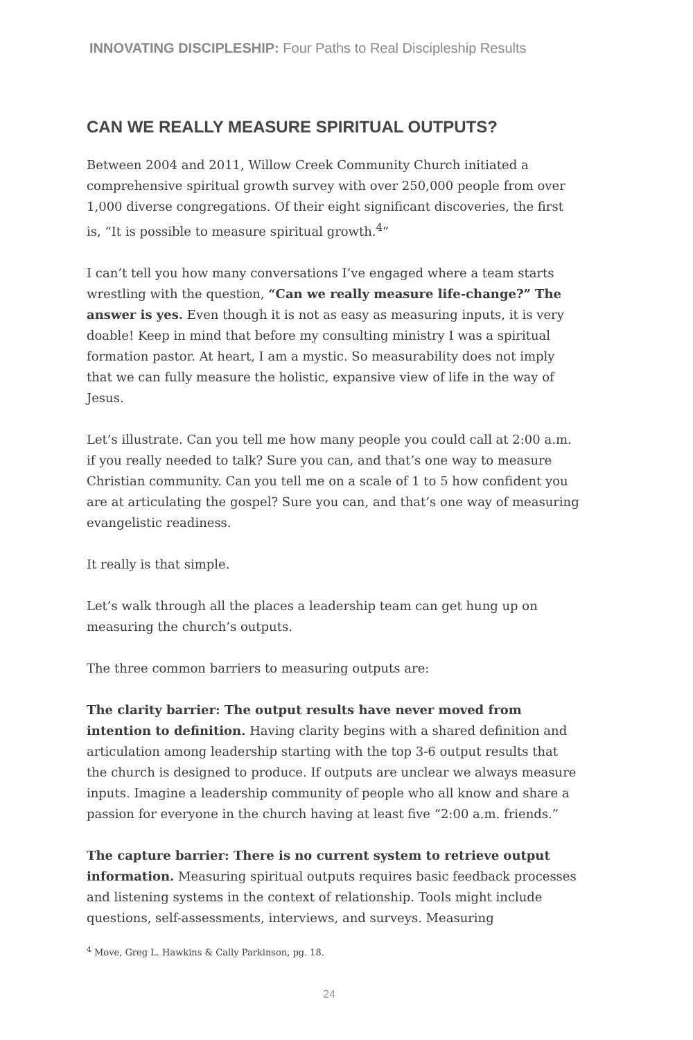INNOVATING DISCIPLESHIP: Four Paths to Real Discipleship Results
CAN WE REALLY MEASURE SPIRITUAL OUTPUTS?
Between 2004 and 2011, Willow Creek Community Church initiated a comprehensive spiritual growth survey with over 250,000 people from over 1,000 diverse congregations. Of their eight significant discoveries, the first is, “It is possible to measure spiritual growth.<sup>4</sup>”
I can’t tell you how many conversations I’ve engaged where a team starts wrestling with the question, “Can we really measure life-change?” The answer is yes. Even though it is not as easy as measuring inputs, it is very doable! Keep in mind that before my consulting ministry I was a spiritual formation pastor. At heart, I am a mystic. So measurability does not imply that we can fully measure the holistic, expansive view of life in the way of Jesus.
Let’s illustrate. Can you tell me how many people you could call at 2:00 a.m. if you really needed to talk? Sure you can, and that’s one way to measure Christian community. Can you tell me on a scale of 1 to 5 how confident you are at articulating the gospel? Sure you can, and that’s one way of measuring evangelistic readiness.
It really is that simple.
Let’s walk through all the places a leadership team can get hung up on measuring the church’s outputs.
The three common barriers to measuring outputs are:
The clarity barrier: The output results have never moved from intention to definition. Having clarity begins with a shared definition and articulation among leadership starting with the top 3-6 output results that the church is designed to produce. If outputs are unclear we always measure inputs. Imagine a leadership community of people who all know and share a passion for everyone in the church having at least five “2:00 a.m. friends.”
The capture barrier: There is no current system to retrieve output information. Measuring spiritual outputs requires basic feedback processes and listening systems in the context of relationship. Tools might include questions, self-assessments, interviews, and surveys. Measuring
<sup>4</sup> Move, Greg L. Hawkins & Cally Parkinson, pg. 18.
24